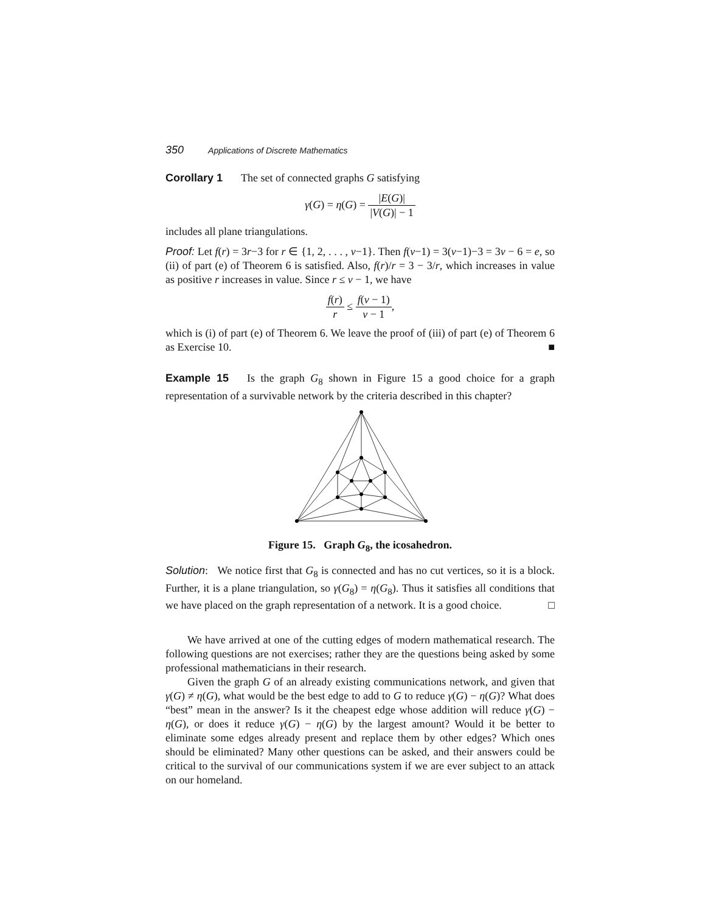350 Applications of Discrete Mathematics
Corollary 1 The set of connected graphs G satisfying
γ(G) = η(G) = |E(G)| |V(G)| − 1
includes all plane triangulations.
Proof: Let f(r) = 3r−3 for r ∈ {1, 2, . . . , v−1}. Then f(v−1) = 3(v−1)−3 = 3v − 6 = e, so (ii) of part (e) of Theorem 6 is satisfied. Also, f(r)/r = 3 − 3/r, which increases in value as positive r increases in value. Since r ≤ v − 1, we have
f(r) r ≤ f(v − 1) v − 1,
which is (i) of part (e) of Theorem 6. We leave the proof of (iii) of part (e) of Theorem 6 as Exercise 10. ■
Example 15 Is the graph G<sub>8</sub> shown in Figure 15 a good choice for a graph representation of a survivable network by the criteria described in this chapter?
Figure 15. Graph G<sub>8</sub>, the icosahedron.
Solution: We notice first that G<sub>8</sub> is connected and has no cut vertices, so it is a block. Further, it is a plane triangulation, so γ(G<sub>8</sub>) = η(G<sub>8</sub>). Thus it satisfies all conditions that we have placed on the graph representation of a network. It is a good choice. □
We have arrived at one of the cutting edges of modern mathematical research. The following questions are not exercises; rather they are the questions being asked by some professional mathematicians in their research.
Given the graph G of an already existing communications network, and given that γ(G) ≠ η(G), what would be the best edge to add to G to reduce γ(G) − η(G)? What does “best” mean in the answer? Is it the cheapest edge whose addition will reduce γ(G) − η(G), or does it reduce γ(G) − η(G) by the largest amount? Would it be better to eliminate some edges already present and replace them by other edges? Which ones should be eliminated? Many other questions can be asked, and their answers could be critical to the survival of our communications system if we are ever subject to an attack on our homeland.